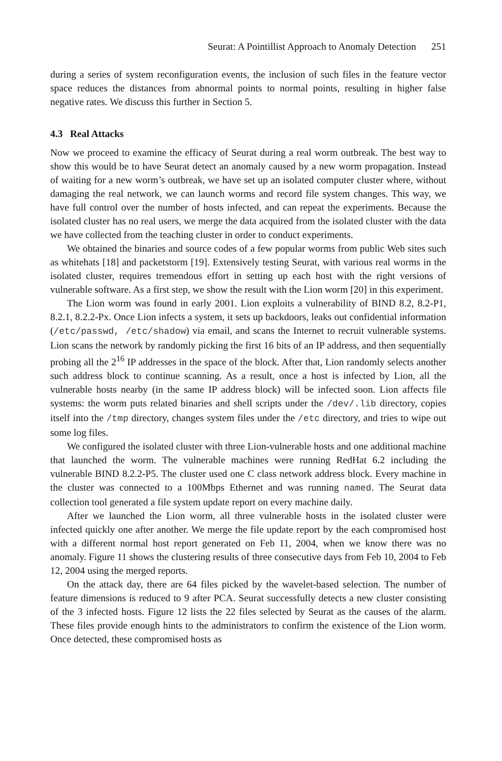Seurat: A Pointillist Approach to Anomaly Detection 251
during a series of system reconfiguration events, the inclusion of such files in the feature vector space reduces the distances from abnormal points to normal points, resulting in higher false negative rates. We discuss this further in Section 5.
4.3 Real Attacks
Now we proceed to examine the efficacy of Seurat during a real worm outbreak. The best way to show this would be to have Seurat detect an anomaly caused by a new worm propagation. Instead of waiting for a new worm’s outbreak, we have set up an isolated computer cluster where, without damaging the real network, we can launch worms and record file system changes. This way, we have full control over the number of hosts infected, and can repeat the experiments. Because the isolated cluster has no real users, we merge the data acquired from the isolated cluster with the data we have collected from the teaching cluster in order to conduct experiments.
We obtained the binaries and source codes of a few popular worms from public Web sites such as whitehats [18] and packetstorm [19]. Extensively testing Seurat, with various real worms in the isolated cluster, requires tremendous effort in setting up each host with the right versions of vulnerable software. As a first step, we show the result with the Lion worm [20] in this experiment.
The Lion worm was found in early 2001. Lion exploits a vulnerability of BIND 8.2, 8.2-P1, 8.2.1, 8.2.2-Px. Once Lion infects a system, it sets up backdoors, leaks out confidential information (/etc/passwd, /etc/shadow) via email, and scans the Internet to recruit vulnerable systems. Lion scans the network by randomly picking the first 16 bits of an IP address, and then sequentially probing all the 2<sup>16</sup> IP addresses in the space of the block. After that, Lion randomly selects another such address block to continue scanning. As a result, once a host is infected by Lion, all the vulnerable hosts nearby (in the same IP address block) will be infected soon. Lion affects file systems: the worm puts related binaries and shell scripts under the /dev/.lib directory, copies itself into the /tmp directory, changes system files under the /etc directory, and tries to wipe out some log files.
We configured the isolated cluster with three Lion-vulnerable hosts and one additional machine that launched the worm. The vulnerable machines were running RedHat 6.2 including the vulnerable BIND 8.2.2-P5. The cluster used one C class network address block. Every machine in the cluster was connected to a 100Mbps Ethernet and was running named. The Seurat data collection tool generated a file system update report on every machine daily.
After we launched the Lion worm, all three vulnerable hosts in the isolated cluster were infected quickly one after another. We merge the file update report by the each compromised host with a different normal host report generated on Feb 11, 2004, when we know there was no anomaly. Figure 11 shows the clustering results of three consecutive days from Feb 10, 2004 to Feb 12, 2004 using the merged reports.
On the attack day, there are 64 files picked by the wavelet-based selection. The number of feature dimensions is reduced to 9 after PCA. Seurat successfully detects a new cluster consisting of the 3 infected hosts. Figure 12 lists the 22 files selected by Seurat as the causes of the alarm. These files provide enough hints to the administrators to confirm the existence of the Lion worm. Once detected, these compromised hosts as